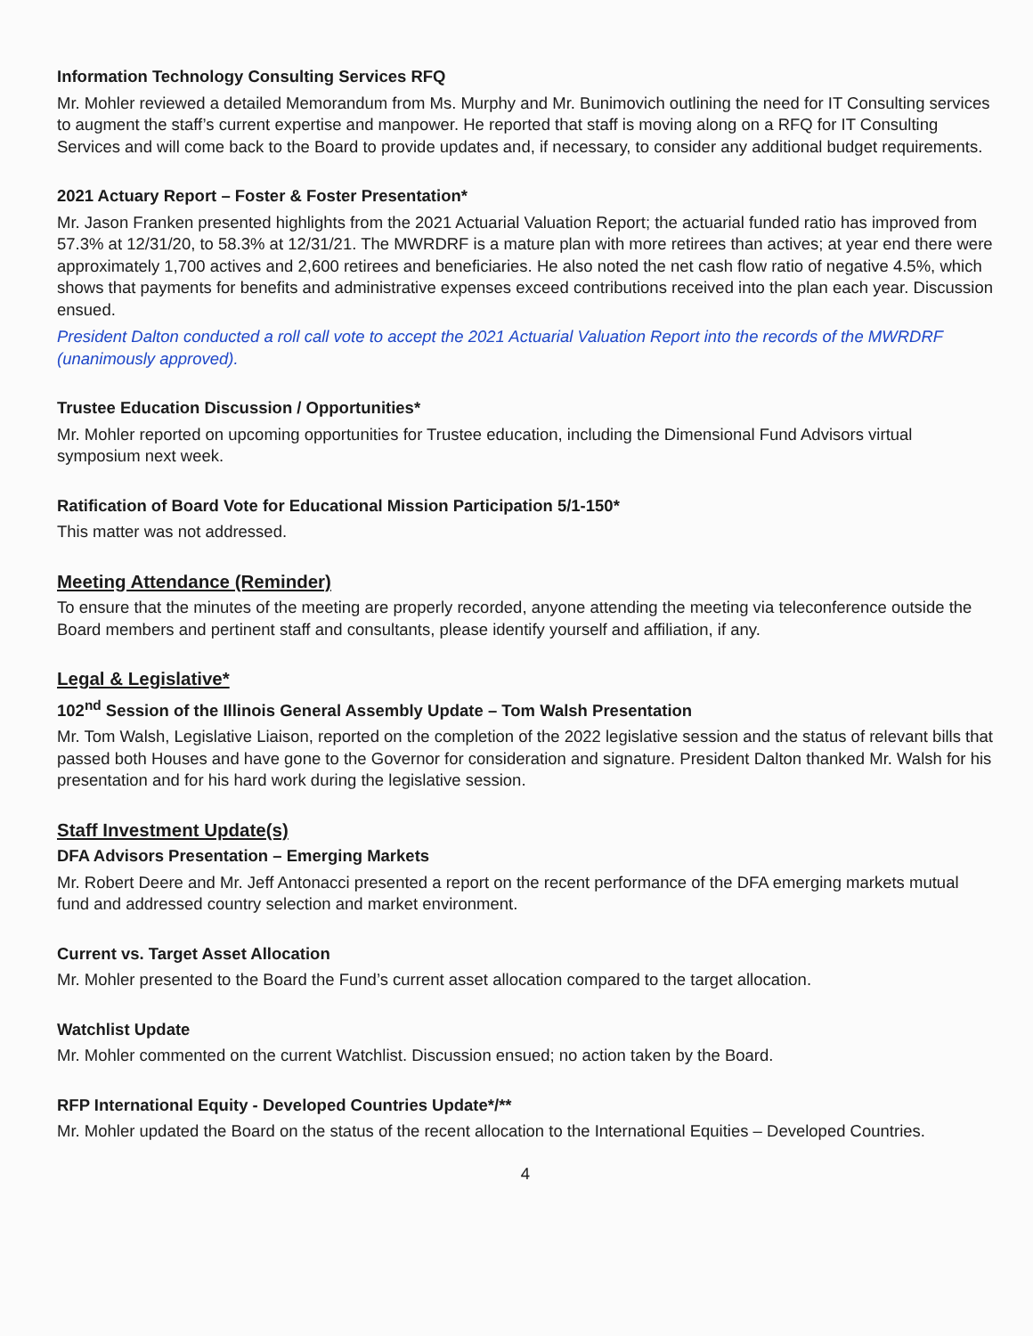Information Technology Consulting Services RFQ
Mr. Mohler reviewed a detailed Memorandum from Ms. Murphy and Mr. Bunimovich outlining the need for IT Consulting services to augment the staff’s current expertise and manpower. He reported that staff is moving along on a RFQ for IT Consulting Services and will come back to the Board to provide updates and, if necessary, to consider any additional budget requirements.
2021 Actuary Report – Foster & Foster Presentation*
Mr. Jason Franken presented highlights from the 2021 Actuarial Valuation Report; the actuarial funded ratio has improved from 57.3% at 12/31/20, to 58.3% at 12/31/21. The MWRDRF is a mature plan with more retirees than actives; at year end there were approximately 1,700 actives and 2,600 retirees and beneficiaries. He also noted the net cash flow ratio of negative 4.5%, which shows that payments for benefits and administrative expenses exceed contributions received into the plan each year. Discussion ensued.
President Dalton conducted a roll call vote to accept the 2021 Actuarial Valuation Report into the records of the MWRDRF (unanimously approved).
Trustee Education Discussion / Opportunities*
Mr. Mohler reported on upcoming opportunities for Trustee education, including the Dimensional Fund Advisors virtual symposium next week.
Ratification of Board Vote for Educational Mission Participation 5/1-150*
This matter was not addressed.
Meeting Attendance (Reminder)
To ensure that the minutes of the meeting are properly recorded, anyone attending the meeting via teleconference outside the Board members and pertinent staff and consultants, please identify yourself and affiliation, if any.
Legal & Legislative*
102<sup>nd</sup> Session of the Illinois General Assembly Update – Tom Walsh Presentation
Mr. Tom Walsh, Legislative Liaison, reported on the completion of the 2022 legislative session and the status of relevant bills that passed both Houses and have gone to the Governor for consideration and signature. President Dalton thanked Mr. Walsh for his presentation and for his hard work during the legislative session.
Staff Investment Update(s)
DFA Advisors Presentation – Emerging Markets
Mr. Robert Deere and Mr. Jeff Antonacci presented a report on the recent performance of the DFA emerging markets mutual fund and addressed country selection and market environment.
Current vs. Target Asset Allocation
Mr. Mohler presented to the Board the Fund’s current asset allocation compared to the target allocation.
Watchlist Update
Mr. Mohler commented on the current Watchlist. Discussion ensued; no action taken by the Board.
RFP International Equity - Developed Countries Update*/**
Mr. Mohler updated the Board on the status of the recent allocation to the International Equities – Developed Countries.
4